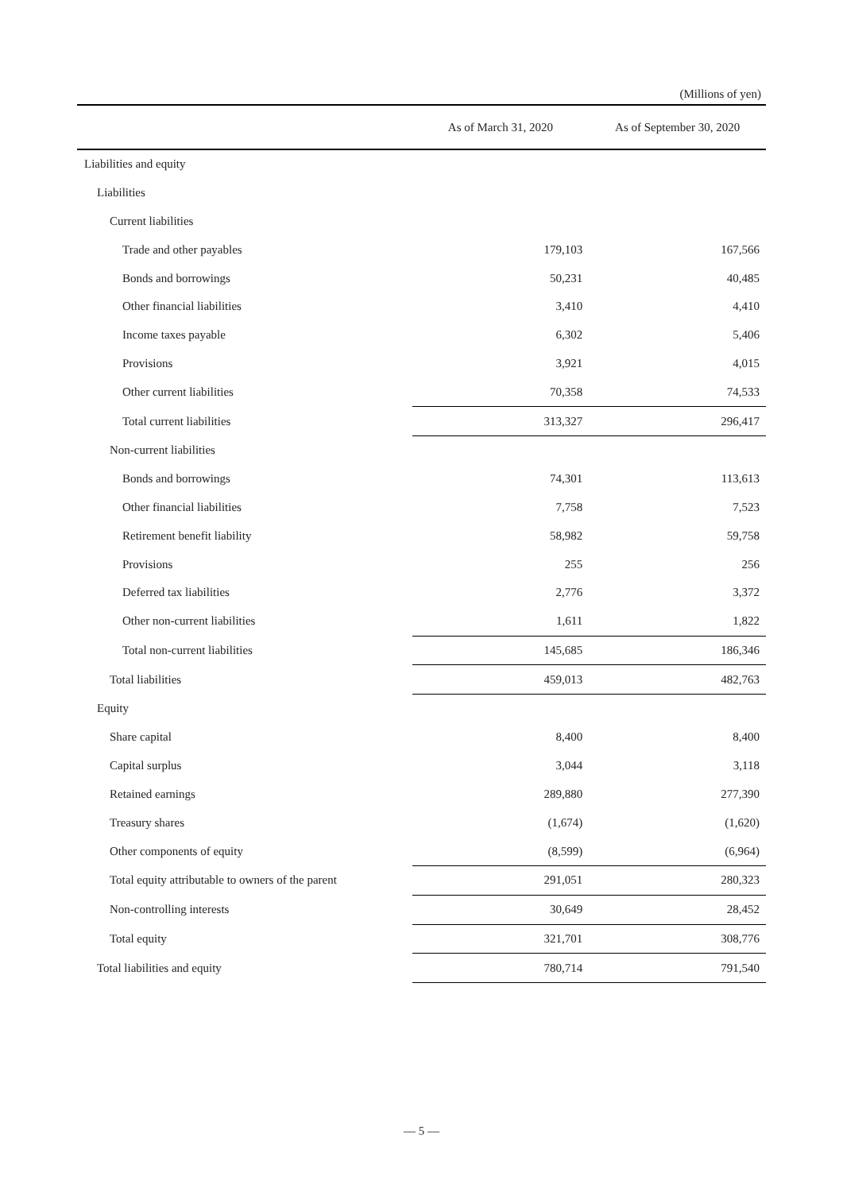(Millions of yen)
| | As of March 31, 2020 | As of September 30, 2020 |
| --- | --- | --- |
| Liabilities and equity | | |
| Liabilities | | |
| Current liabilities | | |
| Trade and other payables | 179,103 | 167,566 |
| Bonds and borrowings | 50,231 | 40,485 |
| Other financial liabilities | 3,410 | 4,410 |
| Income taxes payable | 6,302 | 5,406 |
| Provisions | 3,921 | 4,015 |
| Other current liabilities | 70,358 | 74,533 |
| Total current liabilities | 313,327 | 296,417 |
| Non-current liabilities | | |
| Bonds and borrowings | 74,301 | 113,613 |
| Other financial liabilities | 7,758 | 7,523 |
| Retirement benefit liability | 58,982 | 59,758 |
| Provisions | 255 | 256 |
| Deferred tax liabilities | 2,776 | 3,372 |
| Other non-current liabilities | 1,611 | 1,822 |
| Total non-current liabilities | 145,685 | 186,346 |
| Total liabilities | 459,013 | 482,763 |
| Equity | | |
| Share capital | 8,400 | 8,400 |
| Capital surplus | 3,044 | 3,118 |
| Retained earnings | 289,880 | 277,390 |
| Treasury shares | (1,674) | (1,620) |
| Other components of equity | (8,599) | (6,964) |
| Total equity attributable to owners of the parent | 291,051 | 280,323 |
| Non-controlling interests | 30,649 | 28,452 |
| Total equity | 321,701 | 308,776 |
| Total liabilities and equity | 780,714 | 791,540 |
— 5 —